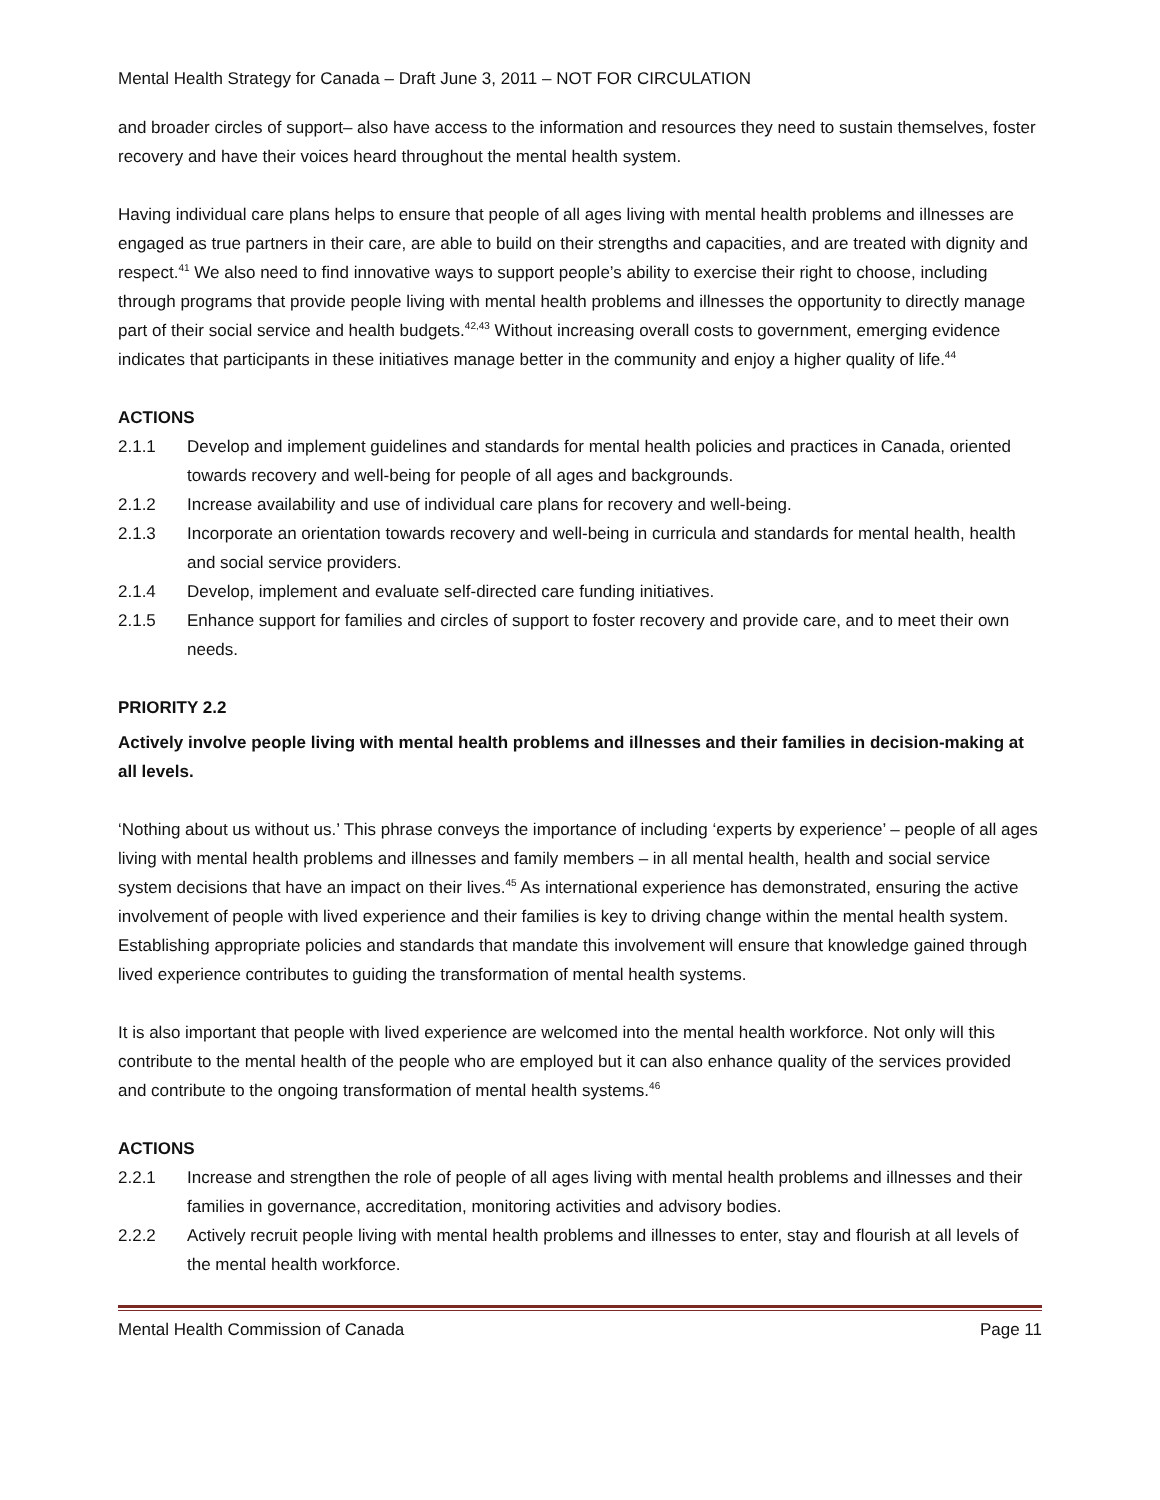Mental Health Strategy for Canada – Draft June 3, 2011 – NOT FOR CIRCULATION
and broader circles of support– also have access to the information and resources they need to sustain themselves, foster recovery and have their voices heard throughout the mental health system.
Having individual care plans helps to ensure that people of all ages living with mental health problems and illnesses are engaged as true partners in their care, are able to build on their strengths and capacities, and are treated with dignity and respect.<sup>41</sup> We also need to find innovative ways to support people’s ability to exercise their right to choose, including through programs that provide people living with mental health problems and illnesses the opportunity to directly manage part of their social service and health budgets.<sup>42,43</sup> Without increasing overall costs to government, emerging evidence indicates that participants in these initiatives manage better in the community and enjoy a higher quality of life.<sup>44</sup>
ACTIONS
2.1.1 Develop and implement guidelines and standards for mental health policies and practices in Canada, oriented towards recovery and well-being for people of all ages and backgrounds.
2.1.2 Increase availability and use of individual care plans for recovery and well-being.
2.1.3 Incorporate an orientation towards recovery and well-being in curricula and standards for mental health, health and social service providers.
2.1.4 Develop, implement and evaluate self-directed care funding initiatives.
2.1.5 Enhance support for families and circles of support to foster recovery and provide care, and to meet their own needs.
PRIORITY 2.2
Actively involve people living with mental health problems and illnesses and their families in decision-making at all levels.
‘Nothing about us without us.’ This phrase conveys the importance of including ‘experts by experience’ – people of all ages living with mental health problems and illnesses and family members – in all mental health, health and social service system decisions that have an impact on their lives.<sup>45</sup> As international experience has demonstrated, ensuring the active involvement of people with lived experience and their families is key to driving change within the mental health system. Establishing appropriate policies and standards that mandate this involvement will ensure that knowledge gained through lived experience contributes to guiding the transformation of mental health systems.
It is also important that people with lived experience are welcomed into the mental health workforce. Not only will this contribute to the mental health of the people who are employed but it can also enhance quality of the services provided and contribute to the ongoing transformation of mental health systems.<sup>46</sup>
ACTIONS
2.2.1 Increase and strengthen the role of people of all ages living with mental health problems and illnesses and their families in governance, accreditation, monitoring activities and advisory bodies.
2.2.2 Actively recruit people living with mental health problems and illnesses to enter, stay and flourish at all levels of the mental health workforce.
Mental Health Commission of Canada Page 11